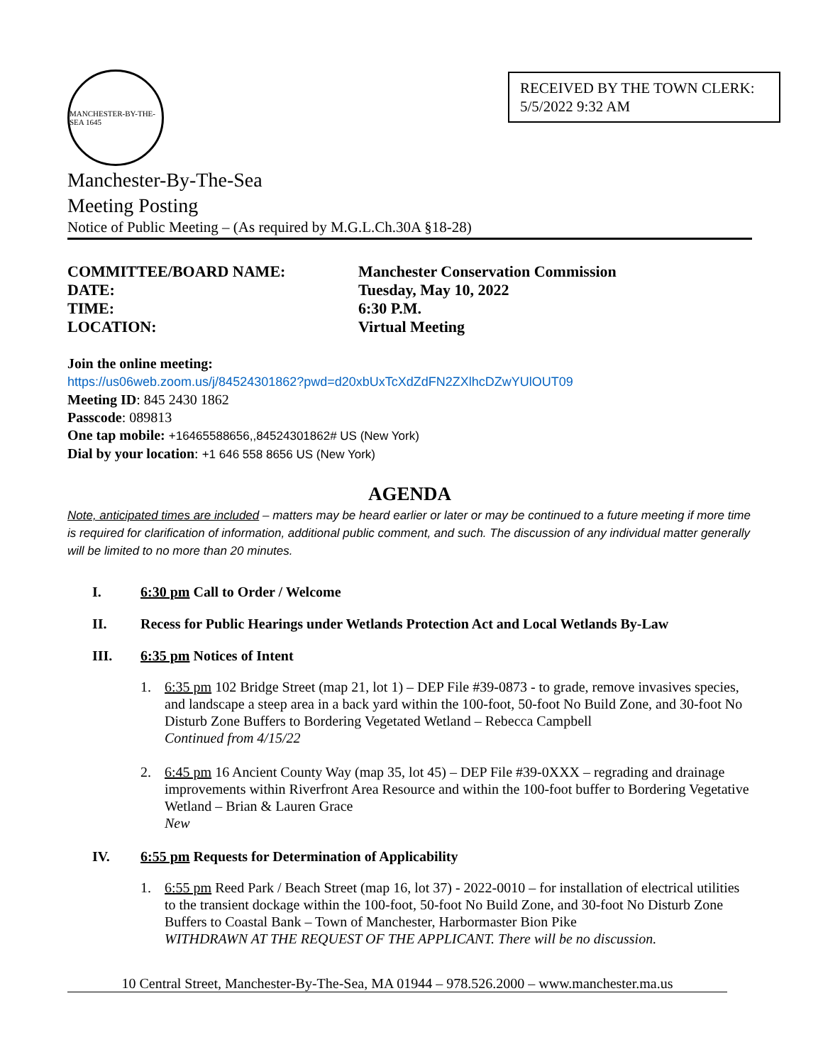MANCHESTER-BY-THE-SEA 1645
RECEIVED BY THE TOWN CLERK: 5/5/2022 9:32 AM
Manchester-By-The-Sea
Meeting Posting
Notice of Public Meeting – (As required by M.G.L.Ch.30A §18-28)
COMMITTEE/BOARD NAME:
Manchester Conservation Commission
DATE:
Tuesday, May 10, 2022
TIME:
6:30 P.M.
LOCATION:
Virtual Meeting
Join the online meeting:
https://us06web.zoom.us/j/84524301862?pwd=d20xbUxTcXdZdFN2ZXlhcDZwYUlOUT09
Meeting ID: 845 2430 1862
Passcode: 089813
One tap mobile: +16465588656,,84524301862# US (New York)
Dial by your location: +1 646 558 8656 US (New York)
AGENDA
Note, anticipated times are included – matters may be heard earlier or later or may be continued to a future meeting if more time is required for clarification of information, additional public comment, and such. The discussion of any individual matter generally will be limited to no more than 20 minutes.
I. 6:30 pm Call to Order / Welcome
II. Recess for Public Hearings under Wetlands Protection Act and Local Wetlands By-Law
III. 6:35 pm Notices of Intent
1. 6:35 pm 102 Bridge Street (map 21, lot 1) – DEP File #39-0873 - to grade, remove invasives species, and landscape a steep area in a back yard within the 100-foot, 50-foot No Build Zone, and 30-foot No Disturb Zone Buffers to Bordering Vegetated Wetland – Rebecca Campbell
Continued from 4/15/22
2. 6:45 pm 16 Ancient County Way (map 35, lot 45) – DEP File #39-0XXX – regrading and drainage improvements within Riverfront Area Resource and within the 100-foot buffer to Bordering Vegetative Wetland – Brian & Lauren Grace
New
IV. 6:55 pm Requests for Determination of Applicability
1. 6:55 pm Reed Park / Beach Street (map 16, lot 37) - 2022-0010 – for installation of electrical utilities to the transient dockage within the 100-foot, 50-foot No Build Zone, and 30-foot No Disturb Zone Buffers to Coastal Bank – Town of Manchester, Harbormaster Bion Pike
WITHDRAWN AT THE REQUEST OF THE APPLICANT. There will be no discussion.
10 Central Street, Manchester-By-The-Sea, MA 01944 – 978.526.2000 – www.manchester.ma.us